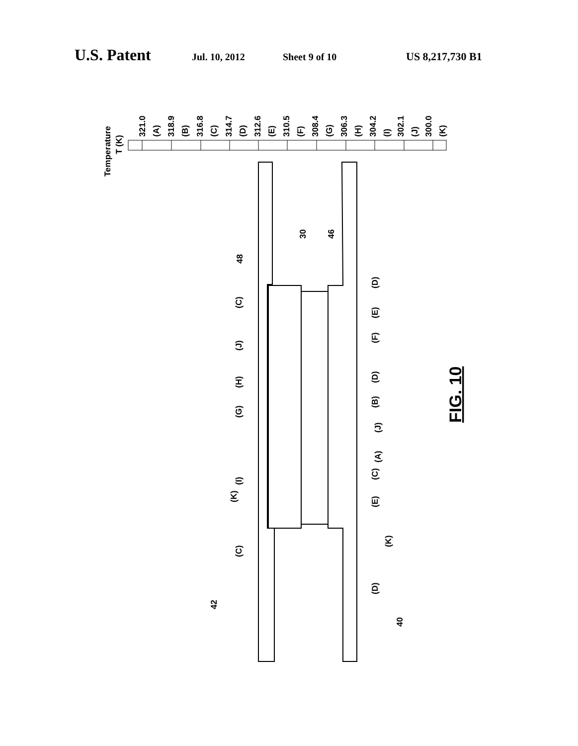U.S. Patent Jul. 10, 2012 Sheet 9 of 10 US 8,217,730 B1
Temperature
T (K)
321.0
(A)
318.9
(B)
316.8
(C)
314.7
(D)
312.6
(E)
310.5
(F)
308.4
(G)
306.3
(H)
304.2
(I)
302.1
(J)
300.0
(K)
30
46
48
(C)
(D)
(E)
(F)
(J)
(D)
(H)
(B)
(G)
(J)
(A)
(I)
(C)
(K)
(E)
(K)
(C)
(D)
42
40
FIG. 10